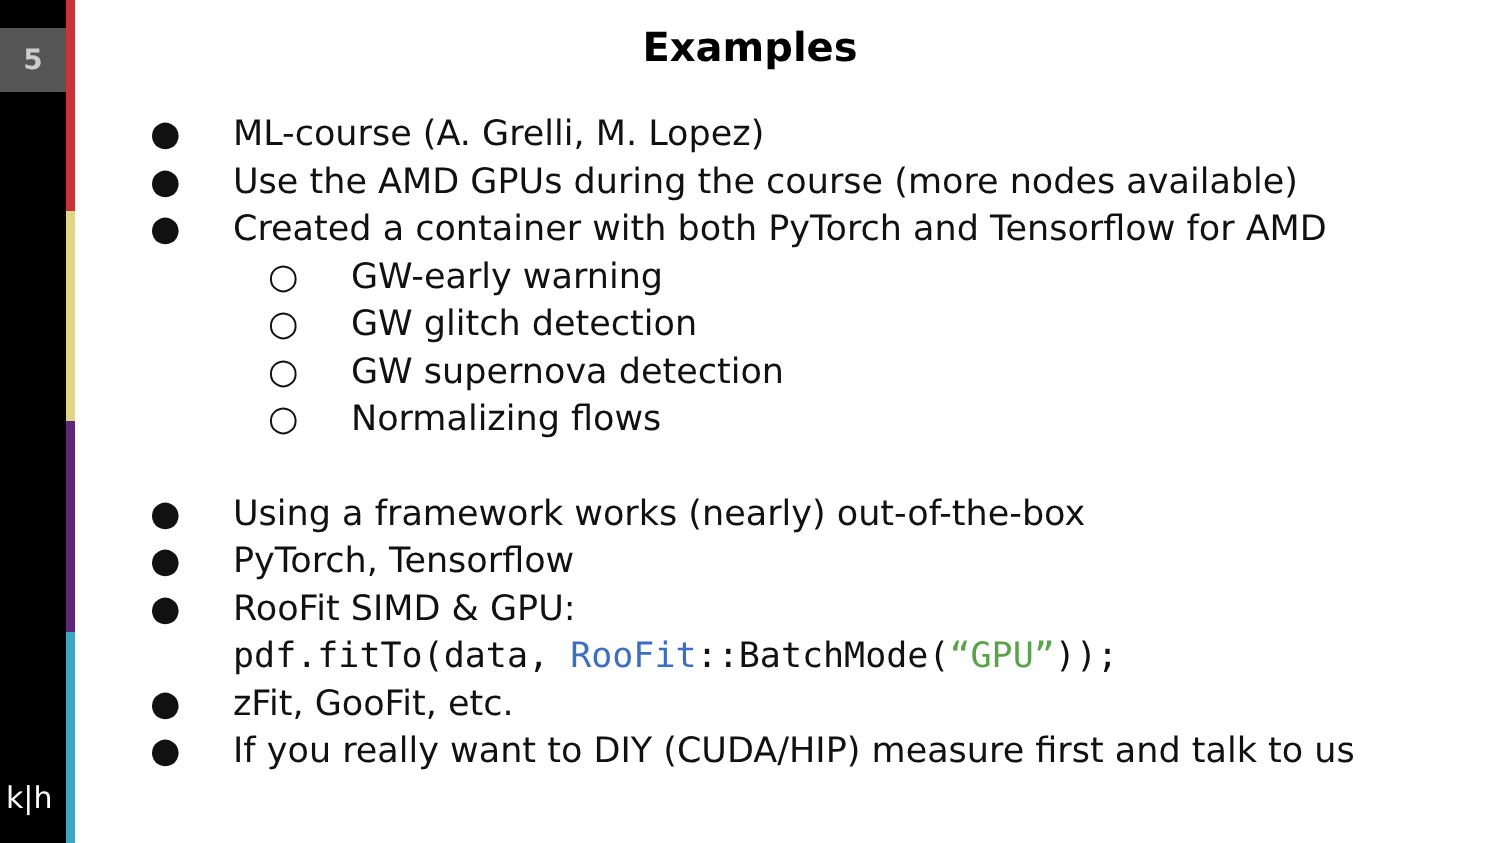5
k|h
Examples
● ML-course (A. Grelli, M. Lopez)
● Use the AMD GPUs during the course (more nodes available)
● Created a container with both PyTorch and Tensorflow for AMD
○ GW-early warning
○ GW glitch detection
○ GW supernova detection
○ Normalizing flows
● Using a framework works (nearly) out-of-the-box
● PyTorch, Tensorflow
● RooFit SIMD & GPU:
pdf.fitTo(data, RooFit::BatchMode(“GPU”));
● zFit, GooFit, etc.
● If you really want to DIY (CUDA/HIP) measure first and talk to us